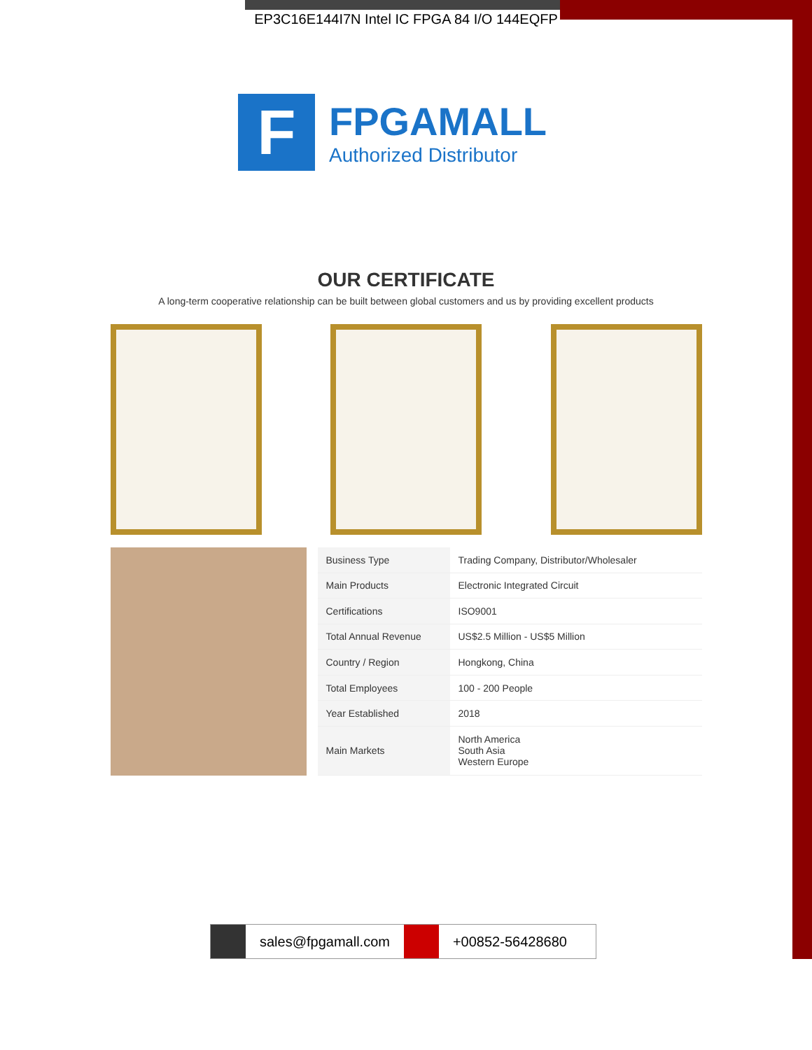EP3C16E144I7N Intel IC FPGA 84 I/O 144EQFP
F
FPGAMALL
Authorized Distributor
OUR CERTIFICATE
A long-term cooperative relationship can be built between global customers and us by providing excellent products
| Business Type | Trading Company, Distributor/Wholesaler |
| Main Products | Electronic Integrated Circuit |
| Certifications | ISO9001 |
| Total Annual Revenue | US$2.5 Million - US$5 Million |
| Country / Region | Hongkong, China |
| Total Employees | 100 - 200 People |
| Year Established | 2018 |
| Main Markets | North America South Asia Western Europe |
sales@fpgamall.com +00852-56428680